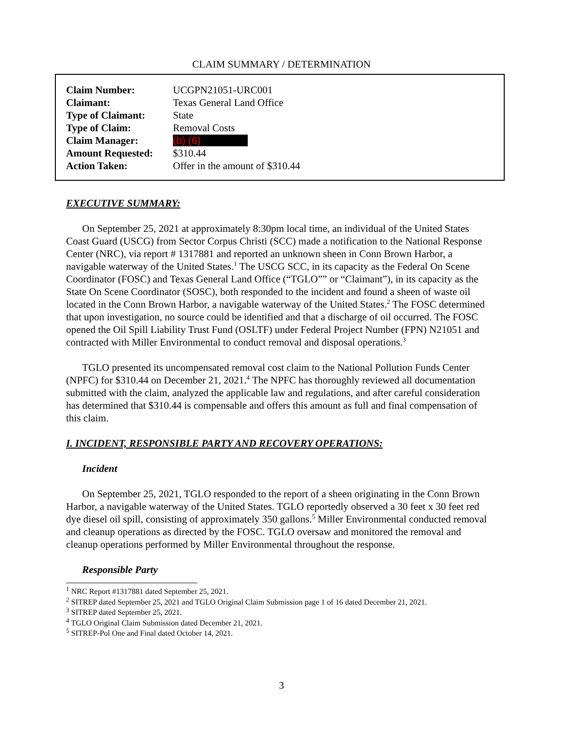CLAIM SUMMARY / DETERMINATION
| Claim Number: | UCGPN21051-URC001 |
| Claimant: | Texas General Land Office |
| Type of Claimant: | State |
| Type of Claim: | Removal Costs |
| Claim Manager: | (b) (6) |
| Amount Requested: | $310.44 |
| Action Taken: | Offer in the amount of $310.44 |
EXECUTIVE SUMMARY:
On September 25, 2021 at approximately 8:30pm local time, an individual of the United States Coast Guard (USCG) from Sector Corpus Christi (SCC) made a notification to the National Response Center (NRC), via report # 1317881 and reported an unknown sheen in Conn Brown Harbor, a navigable waterway of the United States.<sup>1</sup> The USCG SCC, in its capacity as the Federal On Scene Coordinator (FOSC) and Texas General Land Office (“TGLO”” or “Claimant”), in its capacity as the State On Scene Coordinator (SOSC), both responded to the incident and found a sheen of waste oil located in the Conn Brown Harbor, a navigable waterway of the United States.<sup>2</sup> The FOSC determined that upon investigation, no source could be identified and that a discharge of oil occurred. The FOSC opened the Oil Spill Liability Trust Fund (OSLTF) under Federal Project Number (FPN) N21051 and contracted with Miller Environmental to conduct removal and disposal operations.<sup>3</sup>
TGLO presented its uncompensated removal cost claim to the National Pollution Funds Center (NPFC) for $310.44 on December 21, 2021.<sup>4</sup> The NPFC has thoroughly reviewed all documentation submitted with the claim, analyzed the applicable law and regulations, and after careful consideration has determined that $310.44 is compensable and offers this amount as full and final compensation of this claim.
I. INCIDENT, RESPONSIBLE PARTY AND RECOVERY OPERATIONS:
Incident
On September 25, 2021, TGLO responded to the report of a sheen originating in the Conn Brown Harbor, a navigable waterway of the United States. TGLO reportedly observed a 30 feet x 30 feet red dye diesel oil spill, consisting of approximately 350 gallons.<sup>5</sup> Miller Environmental conducted removal and cleanup operations as directed by the FOSC. TGLO oversaw and monitored the removal and cleanup operations performed by Miller Environmental throughout the response.
Responsible Party
<sup>1</sup> NRC Report #1317881 dated September 25, 2021.
<sup>2</sup> SITREP dated September 25, 2021 and TGLO Original Claim Submission page 1 of 16 dated December 21, 2021.
<sup>3</sup> SITREP dated September 25, 2021.
<sup>4</sup> TGLO Original Claim Submission dated December 21, 2021.
<sup>5</sup> SITREP-Pol One and Final dated October 14, 2021.
3